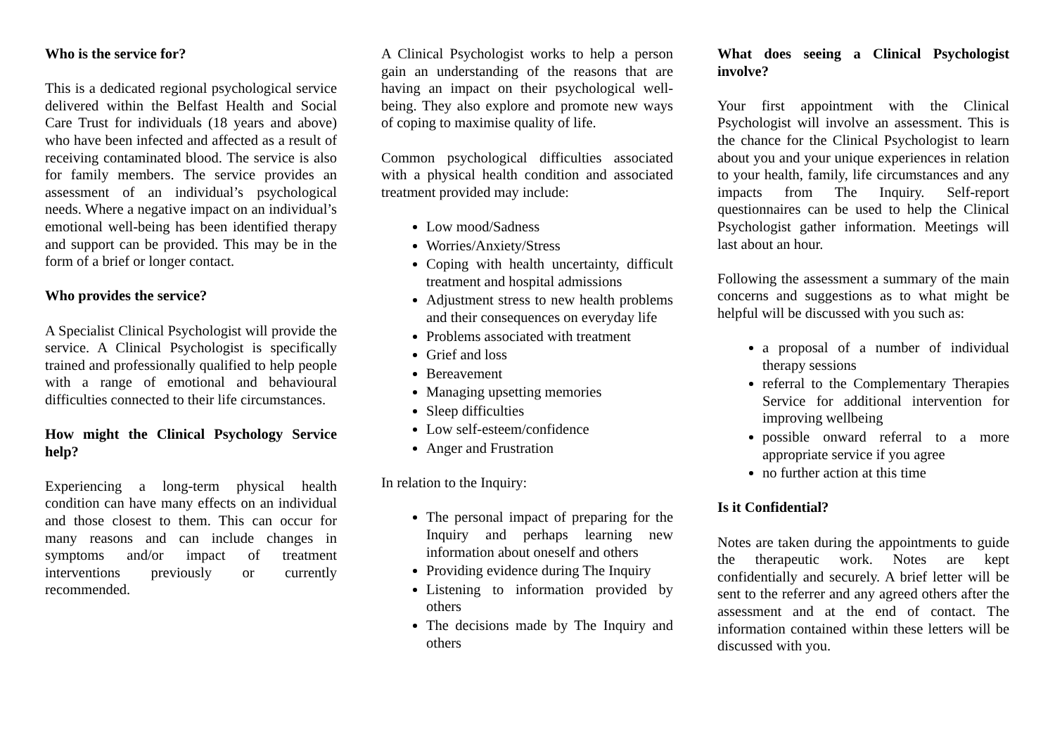Who is the service for?
This is a dedicated regional psychological service delivered within the Belfast Health and Social Care Trust for individuals (18 years and above) who have been infected and affected as a result of receiving contaminated blood. The service is also for family members. The service provides an assessment of an individual’s psychological needs. Where a negative impact on an individual’s emotional well-being has been identified therapy and support can be provided. This may be in the form of a brief or longer contact.
Who provides the service?
A Specialist Clinical Psychologist will provide the service. A Clinical Psychologist is specifically trained and professionally qualified to help people with a range of emotional and behavioural difficulties connected to their life circumstances.
How might the Clinical Psychology Service help?
Experiencing a long-term physical health condition can have many effects on an individual and those closest to them. This can occur for many reasons and can include changes in symptoms and/or impact of treatment interventions previously or currently recommended.
A Clinical Psychologist works to help a person gain an understanding of the reasons that are having an impact on their psychological well-being. They also explore and promote new ways of coping to maximise quality of life.
Common psychological difficulties associated with a physical health condition and associated treatment provided may include:
Low mood/Sadness
Worries/Anxiety/Stress
Coping with health uncertainty, difficult treatment and hospital admissions
Adjustment stress to new health problems and their consequences on everyday life
Problems associated with treatment
Grief and loss
Bereavement
Managing upsetting memories
Sleep difficulties
Low self-esteem/confidence
Anger and Frustration
In relation to the Inquiry:
The personal impact of preparing for the Inquiry and perhaps learning new information about oneself and others
Providing evidence during The Inquiry
Listening to information provided by others
The decisions made by The Inquiry and others
What does seeing a Clinical Psychologist involve?
Your first appointment with the Clinical Psychologist will involve an assessment. This is the chance for the Clinical Psychologist to learn about you and your unique experiences in relation to your health, family, life circumstances and any impacts from The Inquiry. Self-report questionnaires can be used to help the Clinical Psychologist gather information. Meetings will last about an hour.
Following the assessment a summary of the main concerns and suggestions as to what might be helpful will be discussed with you such as:
a proposal of a number of individual therapy sessions
referral to the Complementary Therapies Service for additional intervention for improving wellbeing
possible onward referral to a more appropriate service if you agree
no further action at this time
Is it Confidential?
Notes are taken during the appointments to guide the therapeutic work. Notes are kept confidentially and securely. A brief letter will be sent to the referrer and any agreed others after the assessment and at the end of contact. The information contained within these letters will be discussed with you.